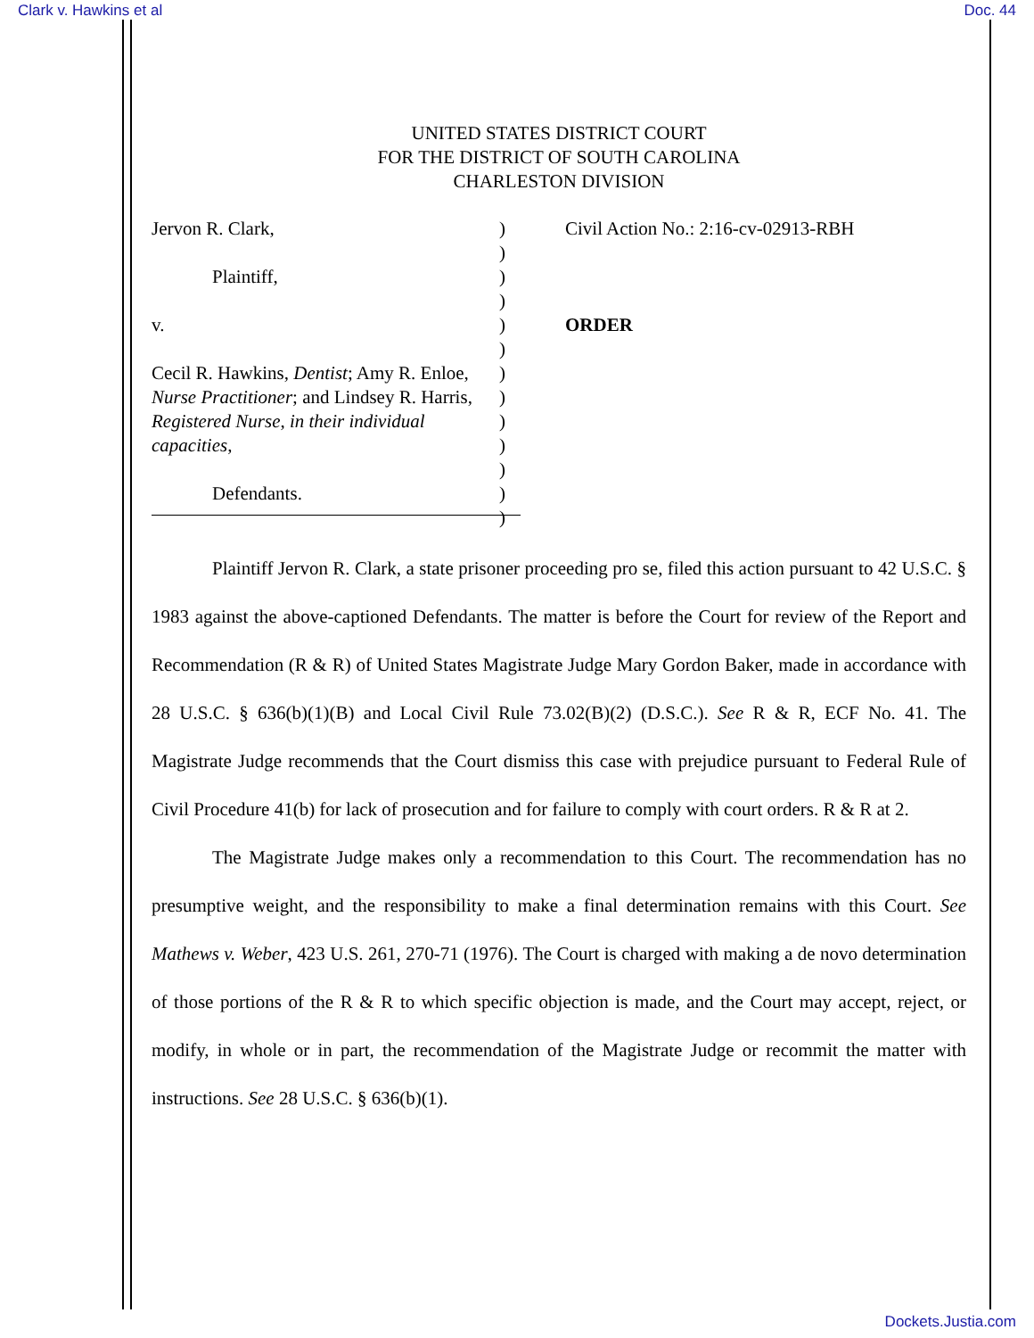Clark v. Hawkins et al Doc. 44
UNITED STATES DISTRICT COURT
FOR THE DISTRICT OF SOUTH CAROLINA
CHARLESTON DIVISION
Jervon R. Clark,
Plaintiff,
v.
Cecil R. Hawkins, Dentist; Amy R. Enloe, Nurse Practitioner; and Lindsey R. Harris, Registered Nurse, in their individual capacities,
Defendants.
)
)
)
)
)
)
)
)
)
)
)
)
)
Civil Action No.: 2:16-cv-02913-RBH
ORDER
Plaintiff Jervon R. Clark, a state prisoner proceeding pro se, filed this action pursuant to 42 U.S.C. § 1983 against the above-captioned Defendants. The matter is before the Court for review of the Report and Recommendation (R & R) of United States Magistrate Judge Mary Gordon Baker, made in accordance with 28 U.S.C. § 636(b)(1)(B) and Local Civil Rule 73.02(B)(2) (D.S.C.). See R & R, ECF No. 41. The Magistrate Judge recommends that the Court dismiss this case with prejudice pursuant to Federal Rule of Civil Procedure 41(b) for lack of prosecution and for failure to comply with court orders. R & R at 2.
The Magistrate Judge makes only a recommendation to this Court. The recommendation has no presumptive weight, and the responsibility to make a final determination remains with this Court. See Mathews v. Weber, 423 U.S. 261, 270-71 (1976). The Court is charged with making a de novo determination of those portions of the R & R to which specific objection is made, and the Court may accept, reject, or modify, in whole or in part, the recommendation of the Magistrate Judge or recommit the matter with instructions. See 28 U.S.C. § 636(b)(1).
Dockets.Justia.com